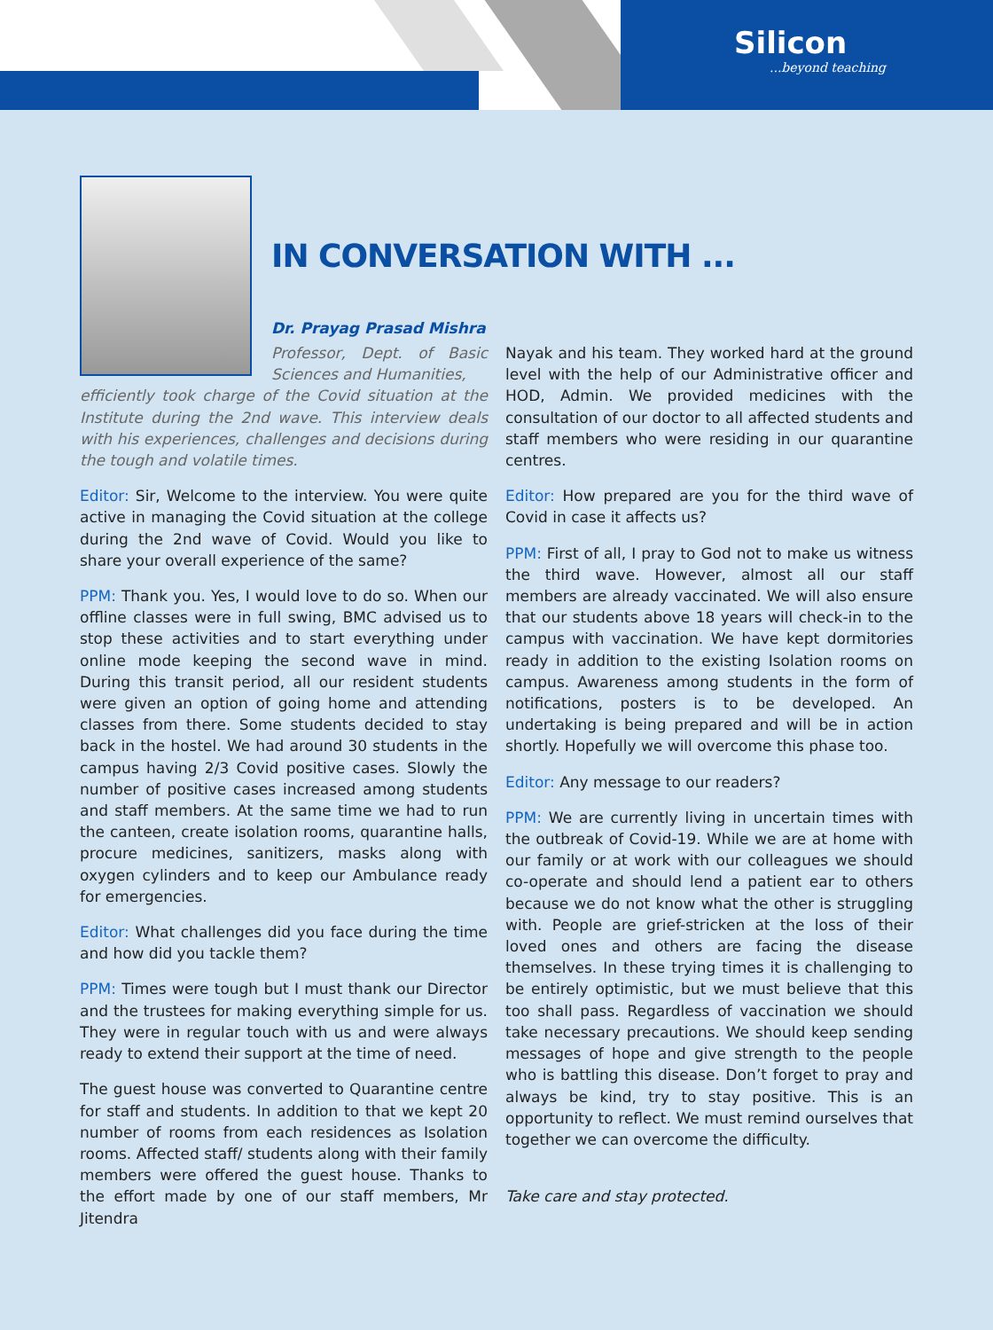Silicon...beyond teaching
IN CONVERSATION WITH ...
Dr. Prayag Prasad Mishra
Professor, Dept. of Basic Sciences and Humanities,
efficiently took charge of the Covid situation at the Institute during the 2nd wave. This interview deals with his experiences, challenges and decisions during the tough and volatile times.
Editor: Sir, Welcome to the interview. You were quite active in managing the Covid situation at the college during the 2nd wave of Covid. Would you like to share your overall experience of the same?
PPM: Thank you. Yes, I would love to do so. When our offline classes were in full swing, BMC advised us to stop these activities and to start everything under online mode keeping the second wave in mind. During this transit period, all our resident students were given an option of going home and attending classes from there. Some students decided to stay back in the hostel. We had around 30 students in the campus having 2/3 Covid positive cases. Slowly the number of positive cases increased among students and staff members. At the same time we had to run the canteen, create isolation rooms, quarantine halls, procure medicines, sanitizers, masks along with oxygen cylinders and to keep our Ambulance ready for emergencies.
Editor: What challenges did you face during the time and how did you tackle them?
PPM: Times were tough but I must thank our Director and the trustees for making everything simple for us. They were in regular touch with us and were always ready to extend their support at the time of need.
The guest house was converted to Quarantine centre for staff and students. In addition to that we kept 20 number of rooms from each residences as Isolation rooms. Affected staff/ students along with their family members were offered the guest house. Thanks to the effort made by one of our staff members, Mr Jitendra
Nayak and his team. They worked hard at the ground level with the help of our Administrative officer and HOD, Admin. We provided medicines with the consultation of our doctor to all affected students and staff members who were residing in our quarantine centres.
Editor: How prepared are you for the third wave of Covid in case it affects us?
PPM: First of all, I pray to God not to make us witness the third wave. However, almost all our staff members are already vaccinated. We will also ensure that our students above 18 years will check-in to the campus with vaccination. We have kept dormitories ready in addition to the existing Isolation rooms on campus. Awareness among students in the form of notifications, posters is to be developed. An undertaking is being prepared and will be in action shortly. Hopefully we will overcome this phase too.
Editor: Any message to our readers?
PPM: We are currently living in uncertain times with the outbreak of Covid-19. While we are at home with our family or at work with our colleagues we should co-operate and should lend a patient ear to others because we do not know what the other is struggling with. People are grief-stricken at the loss of their loved ones and others are facing the disease themselves. In these trying times it is challenging to be entirely optimistic, but we must believe that this too shall pass. Regardless of vaccination we should take necessary precautions. We should keep sending messages of hope and give strength to the people who is battling this disease. Don’t forget to pray and always be kind, try to stay positive. This is an opportunity to reflect. We must remind ourselves that together we can overcome the difficulty.
Take care and stay protected.